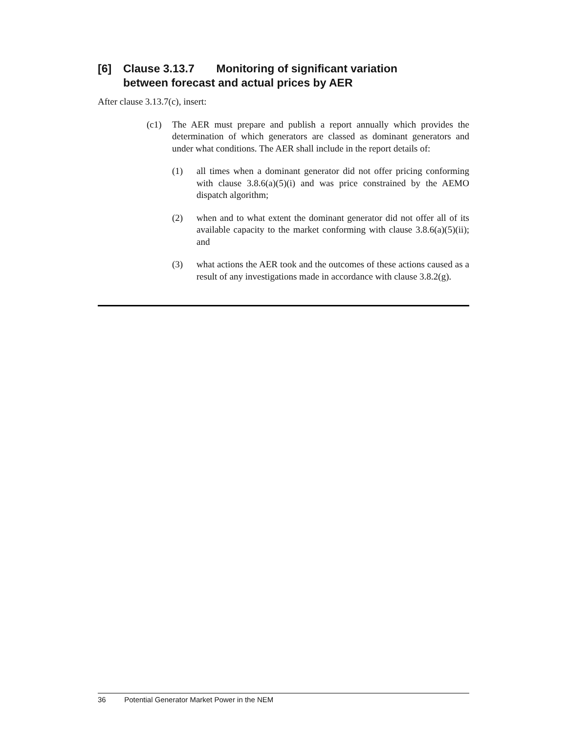[6] Clause 3.13.7 Monitoring of significant variation
between forecast and actual prices by AER
After clause 3.13.7(c), insert:
(c1) The AER must prepare and publish a report annually which provides the determination of which generators are classed as dominant generators and under what conditions. The AER shall include in the report details of:
(1) all times when a dominant generator did not offer pricing conforming with clause 3.8.6(a)(5)(i) and was price constrained by the AEMO dispatch algorithm;
(2) when and to what extent the dominant generator did not offer all of its available capacity to the market conforming with clause 3.8.6(a)(5)(ii); and
(3) what actions the AER took and the outcomes of these actions caused as a result of any investigations made in accordance with clause 3.8.2(g).
36 Potential Generator Market Power in the NEM